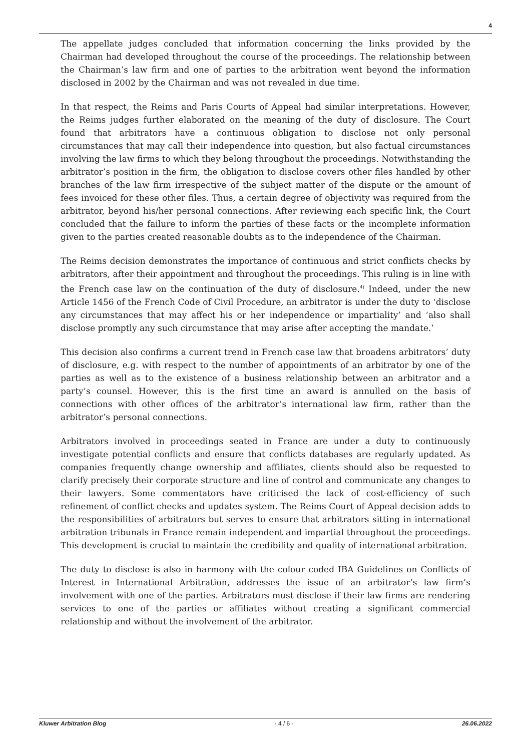4
The appellate judges concluded that information concerning the links provided by the Chairman had developed throughout the course of the proceedings. The relationship between the Chairman’s law firm and one of parties to the arbitration went beyond the information disclosed in 2002 by the Chairman and was not revealed in due time.
In that respect, the Reims and Paris Courts of Appeal had similar interpretations. However, the Reims judges further elaborated on the meaning of the duty of disclosure. The Court found that arbitrators have a continuous obligation to disclose not only personal circumstances that may call their independence into question, but also factual circumstances involving the law firms to which they belong throughout the proceedings. Notwithstanding the arbitrator’s position in the firm, the obligation to disclose covers other files handled by other branches of the law firm irrespective of the subject matter of the dispute or the amount of fees invoiced for these other files. Thus, a certain degree of objectivity was required from the arbitrator, beyond his/her personal connections. After reviewing each specific link, the Court concluded that the failure to inform the parties of these facts or the incomplete information given to the parties created reasonable doubts as to the independence of the Chairman.
The Reims decision demonstrates the importance of continuous and strict conflicts checks by arbitrators, after their appointment and throughout the proceedings. This ruling is in line with the French case law on the continuation of the duty of disclosure.<sup>4)</sup> Indeed, under the new Article 1456 of the French Code of Civil Procedure, an arbitrator is under the duty to ‘disclose any circumstances that may affect his or her independence or impartiality’ and ‘also shall disclose promptly any such circumstance that may arise after accepting the mandate.’
This decision also confirms a current trend in French case law that broadens arbitrators’ duty of disclosure, e.g. with respect to the number of appointments of an arbitrator by one of the parties as well as to the existence of a business relationship between an arbitrator and a party’s counsel. However, this is the first time an award is annulled on the basis of connections with other offices of the arbitrator’s international law firm, rather than the arbitrator’s personal connections.
Arbitrators involved in proceedings seated in France are under a duty to continuously investigate potential conflicts and ensure that conflicts databases are regularly updated. As companies frequently change ownership and affiliates, clients should also be requested to clarify precisely their corporate structure and line of control and communicate any changes to their lawyers. Some commentators have criticised the lack of cost-efficiency of such refinement of conflict checks and updates system. The Reims Court of Appeal decision adds to the responsibilities of arbitrators but serves to ensure that arbitrators sitting in international arbitration tribunals in France remain independent and impartial throughout the proceedings. This development is crucial to maintain the credibility and quality of international arbitration.
The duty to disclose is also in harmony with the colour coded IBA Guidelines on Conflicts of Interest in International Arbitration, addresses the issue of an arbitrator’s law firm’s involvement with one of the parties. Arbitrators must disclose if their law firms are rendering services to one of the parties or affiliates without creating a significant commercial relationship and without the involvement of the arbitrator.
Kluwer Arbitration Blog - 4 / 6 - 26.06.2022